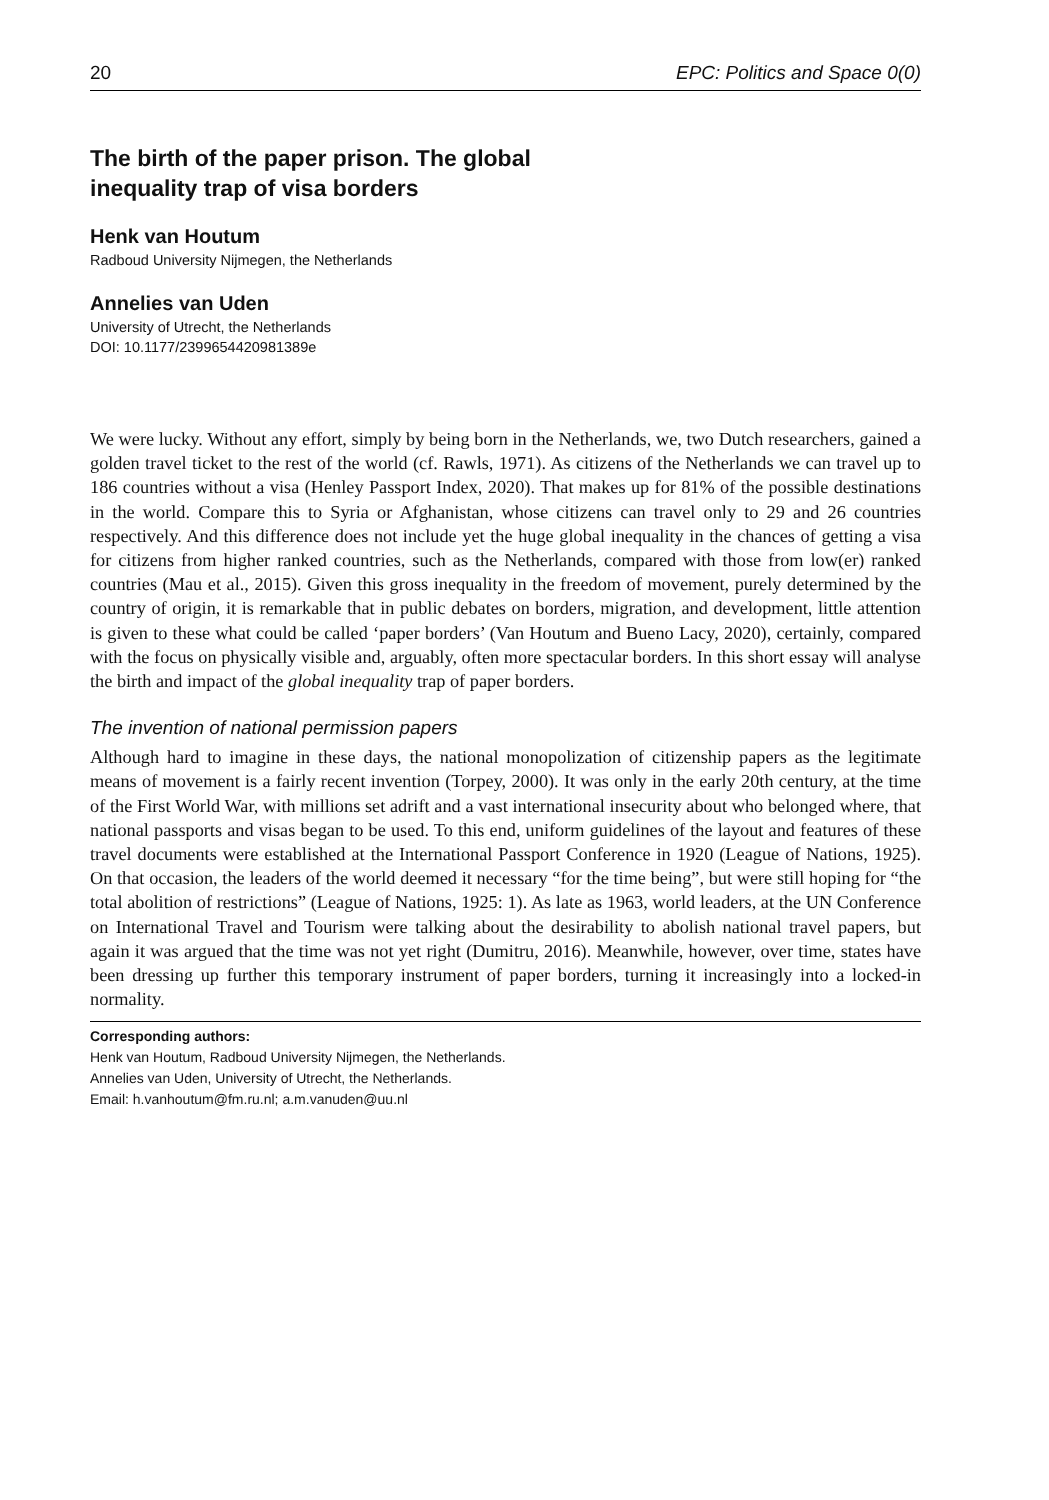20 EPC: Politics and Space 0(0)
The birth of the paper prison. The global
inequality trap of visa borders
Henk van Houtum
Radboud University Nijmegen, the Netherlands
Annelies van Uden
University of Utrecht, the Netherlands
DOI: 10.1177/2399654420981389e
We were lucky. Without any effort, simply by being born in the Netherlands, we, two Dutch researchers, gained a golden travel ticket to the rest of the world (cf. Rawls, 1971). As citizens of the Netherlands we can travel up to 186 countries without a visa (Henley Passport Index, 2020). That makes up for 81% of the possible destinations in the world. Compare this to Syria or Afghanistan, whose citizens can travel only to 29 and 26 countries respectively. And this difference does not include yet the huge global inequality in the chances of getting a visa for citizens from higher ranked countries, such as the Netherlands, compared with those from low(er) ranked countries (Mau et al., 2015). Given this gross inequality in the freedom of movement, purely determined by the country of origin, it is remarkable that in public debates on borders, migration, and development, little attention is given to these what could be called ‘paper borders’ (Van Houtum and Bueno Lacy, 2020), certainly, compared with the focus on physically visible and, arguably, often more spectacular borders. In this short essay will analyse the birth and impact of the global inequality trap of paper borders.
The invention of national permission papers
Although hard to imagine in these days, the national monopolization of citizenship papers as the legitimate means of movement is a fairly recent invention (Torpey, 2000). It was only in the early 20th century, at the time of the First World War, with millions set adrift and a vast international insecurity about who belonged where, that national passports and visas began to be used. To this end, uniform guidelines of the layout and features of these travel documents were established at the International Passport Conference in 1920 (League of Nations, 1925). On that occasion, the leaders of the world deemed it necessary “for the time being”, but were still hoping for “the total abolition of restrictions” (League of Nations, 1925: 1). As late as 1963, world leaders, at the UN Conference on International Travel and Tourism were talking about the desirability to abolish national travel papers, but again it was argued that the time was not yet right (Dumitru, 2016). Meanwhile, however, over time, states have been dressing up further this temporary instrument of paper borders, turning it increasingly into a locked-in normality.
Corresponding authors:
Henk van Houtum, Radboud University Nijmegen, the Netherlands.
Annelies van Uden, University of Utrecht, the Netherlands.
Email: h.vanhoutum@fm.ru.nl; a.m.vanuden@uu.nl